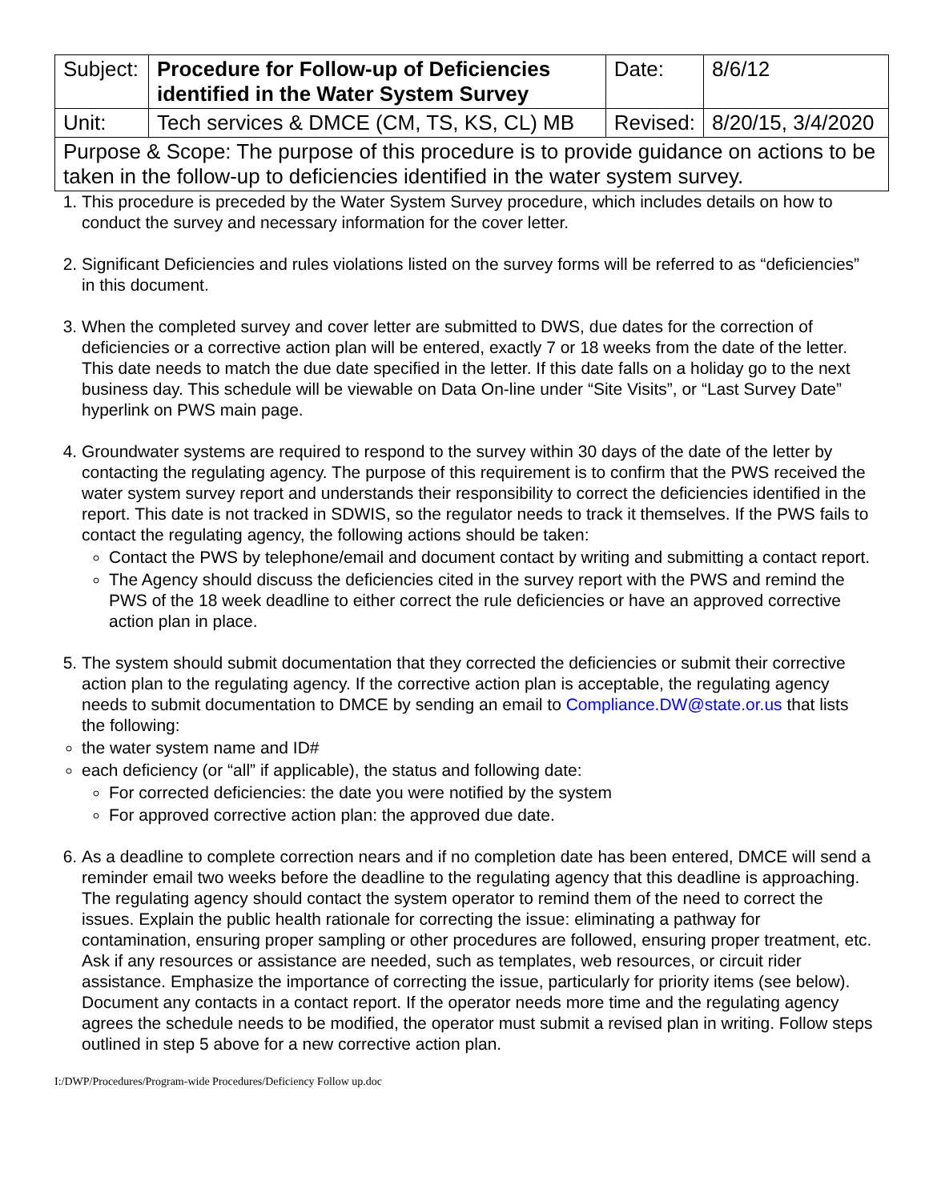| Subject: | Procedure for Follow-up of Deficiencies identified in the Water System Survey | Date: | 8/6/12 |
| Unit: | Tech services & DMCE (CM, TS, KS, CL) MB | Revised: | 8/20/15, 3/4/2020 |
| Purpose & Scope: The purpose of this procedure is to provide guidance on actions to be taken in the follow-up to deficiencies identified in the water system survey. | | | |
1. This procedure is preceded by the Water System Survey procedure, which includes details on how to conduct the survey and necessary information for the cover letter.
2. Significant Deficiencies and rules violations listed on the survey forms will be referred to as “deficiencies” in this document.
3. When the completed survey and cover letter are submitted to DWS, due dates for the correction of deficiencies or a corrective action plan will be entered, exactly 7 or 18 weeks from the date of the letter. This date needs to match the due date specified in the letter. If this date falls on a holiday go to the next business day. This schedule will be viewable on Data On-line under “Site Visits”, or “Last Survey Date” hyperlink on PWS main page.
4. Groundwater systems are required to respond to the survey within 30 days of the date of the letter by contacting the regulating agency. The purpose of this requirement is to confirm that the PWS received the water system survey report and understands their responsibility to correct the deficiencies identified in the report. This date is not tracked in SDWIS, so the regulator needs to track it themselves. If the PWS fails to contact the regulating agency, the following actions should be taken:
Contact the PWS by telephone/email and document contact by writing and submitting a contact report.
The Agency should discuss the deficiencies cited in the survey report with the PWS and remind the PWS of the 18 week deadline to either correct the rule deficiencies or have an approved corrective action plan in place.
5. The system should submit documentation that they corrected the deficiencies or submit their corrective action plan to the regulating agency. If the corrective action plan is acceptable, the regulating agency needs to submit documentation to DMCE by sending an email to Compliance.DW@state.or.us that lists the following:
the water system name and ID#
each deficiency (or “all” if applicable), the status and following date:
For corrected deficiencies: the date you were notified by the system
For approved corrective action plan: the approved due date.
6. As a deadline to complete correction nears and if no completion date has been entered, DMCE will send a reminder email two weeks before the deadline to the regulating agency that this deadline is approaching. The regulating agency should contact the system operator to remind them of the need to correct the issues. Explain the public health rationale for correcting the issue: eliminating a pathway for contamination, ensuring proper sampling or other procedures are followed, ensuring proper treatment, etc. Ask if any resources or assistance are needed, such as templates, web resources, or circuit rider assistance. Emphasize the importance of correcting the issue, particularly for priority items (see below). Document any contacts in a contact report. If the operator needs more time and the regulating agency agrees the schedule needs to be modified, the operator must submit a revised plan in writing. Follow steps outlined in step 5 above for a new corrective action plan.
I:/DWP/Procedures/Program-wide Procedures/Deficiency Follow up.doc